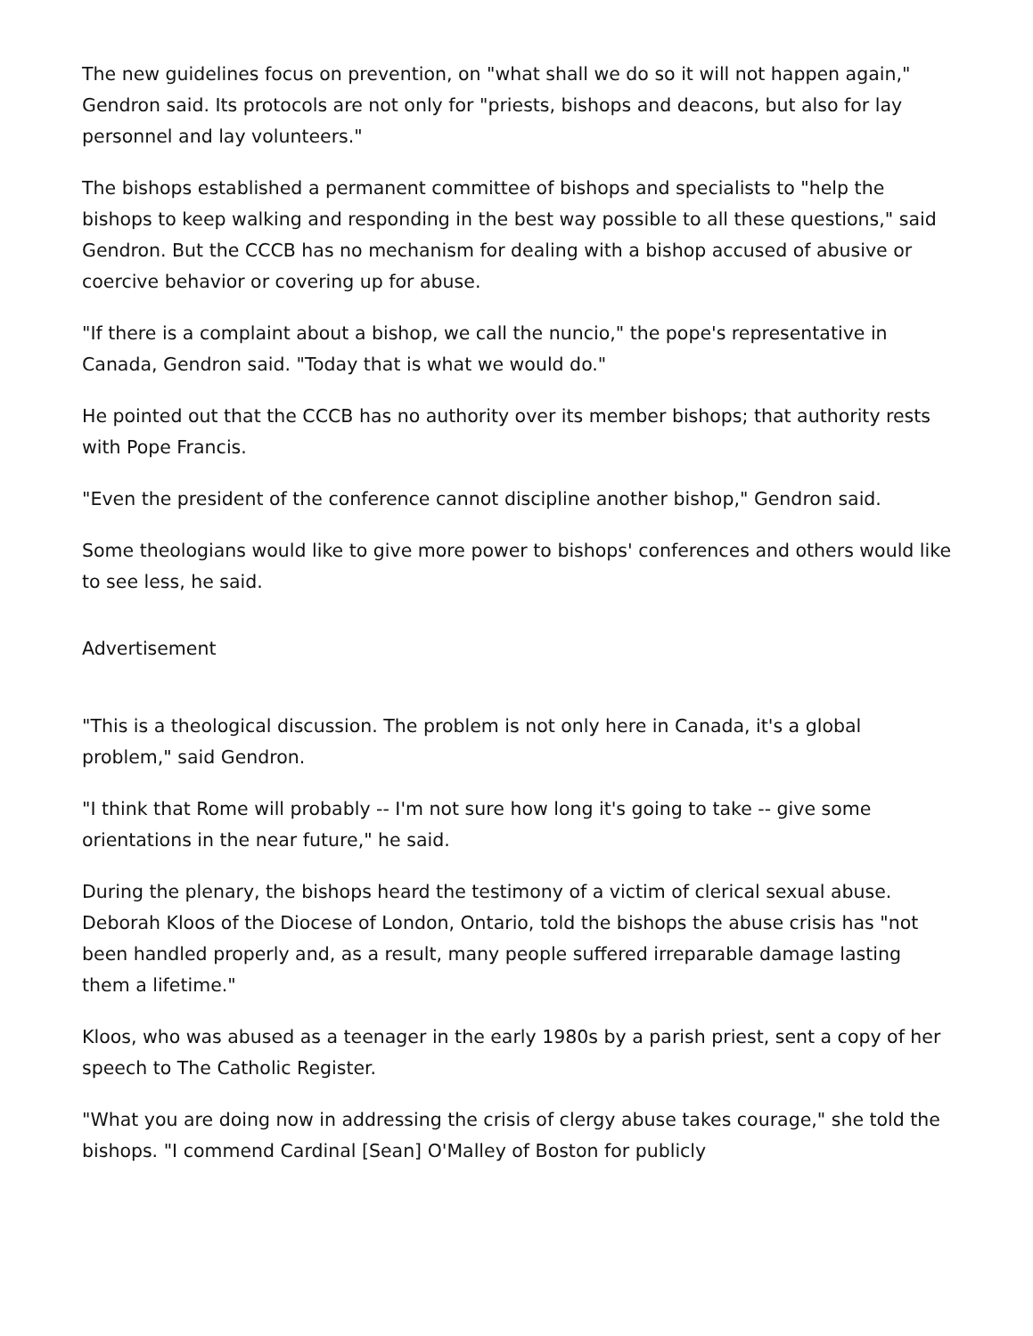The new guidelines focus on prevention, on "what shall we do so it will not happen again," Gendron said. Its protocols are not only for "priests, bishops and deacons, but also for lay personnel and lay volunteers."
The bishops established a permanent committee of bishops and specialists to "help the bishops to keep walking and responding in the best way possible to all these questions," said Gendron. But the CCCB has no mechanism for dealing with a bishop accused of abusive or coercive behavior or covering up for abuse.
"If there is a complaint about a bishop, we call the nuncio," the pope's representative in Canada, Gendron said. "Today that is what we would do."
He pointed out that the CCCB has no authority over its member bishops; that authority rests with Pope Francis.
"Even the president of the conference cannot discipline another bishop," Gendron said.
Some theologians would like to give more power to bishops' conferences and others would like to see less, he said.
Advertisement
"This is a theological discussion. The problem is not only here in Canada, it's a global problem," said Gendron.
"I think that Rome will probably -- I'm not sure how long it's going to take -- give some orientations in the near future," he said.
During the plenary, the bishops heard the testimony of a victim of clerical sexual abuse. Deborah Kloos of the Diocese of London, Ontario, told the bishops the abuse crisis has "not been handled properly and, as a result, many people suffered irreparable damage lasting them a lifetime."
Kloos, who was abused as a teenager in the early 1980s by a parish priest, sent a copy of her speech to The Catholic Register.
"What you are doing now in addressing the crisis of clergy abuse takes courage," she told the bishops. "I commend Cardinal [Sean] O'Malley of Boston for publicly